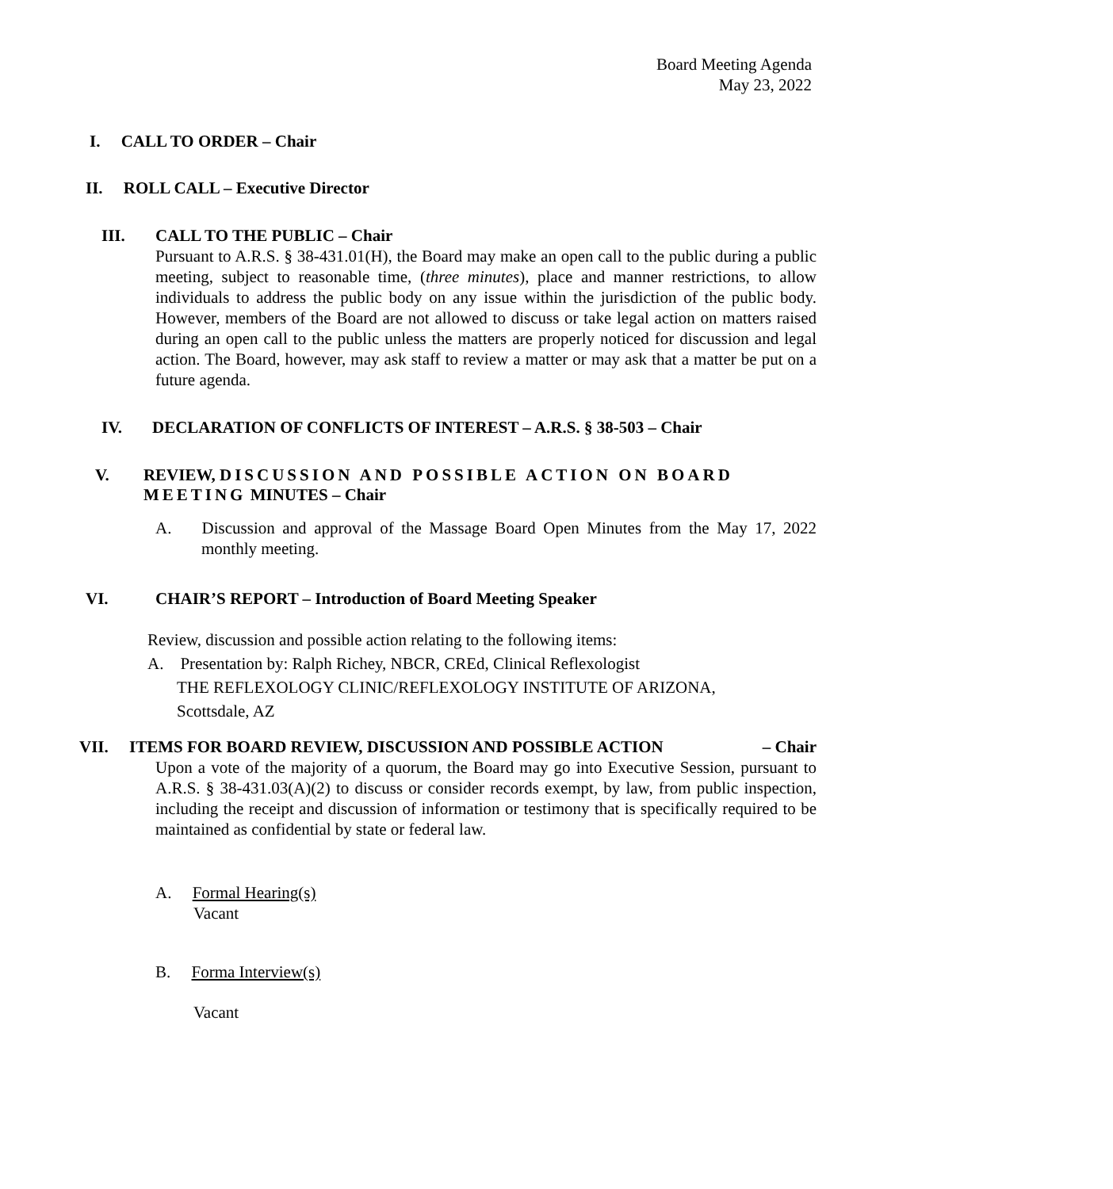Board Meeting Agenda
May 23, 2022
I. CALL TO ORDER – Chair
II. ROLL CALL – Executive Director
III. CALL TO THE PUBLIC – Chair
Pursuant to A.R.S. § 38-431.01(H), the Board may make an open call to the public during a public meeting, subject to reasonable time, (three minutes), place and manner restrictions, to allow individuals to address the public body on any issue within the jurisdiction of the public body. However, members of the Board are not allowed to discuss or take legal action on matters raised during an open call to the public unless the matters are properly noticed for discussion and legal action. The Board, however, may ask staff to review a matter or may ask that a matter be put on a future agenda.
IV. DECLARATION OF CONFLICTS OF INTEREST – A.R.S. § 38-503 – Chair
V. REVIEW, DISCUSSION AND POSSIBLE ACTION ON BOARD MEETING MINUTES – Chair
A. Discussion and approval of the Massage Board Open Minutes from the May 17, 2022 monthly meeting.
VI. CHAIR’S REPORT – Introduction of Board Meeting Speaker
Review, discussion and possible action relating to the following items:
A. Presentation by: Ralph Richey, NBCR, CREd, Clinical Reflexologist
THE REFLEXOLOGY CLINIC/REFLEXOLOGY INSTITUTE OF ARIZONA,
Scottsdale, AZ
VII. ITEMS FOR BOARD REVIEW, DISCUSSION AND POSSIBLE ACTION – Chair
Upon a vote of the majority of a quorum, the Board may go into Executive Session, pursuant to A.R.S. § 38-431.03(A)(2) to discuss or consider records exempt, by law, from public inspection, including the receipt and discussion of information or testimony that is specifically required to be maintained as confidential by state or federal law.
A. Formal Hearing(s)
Vacant
B. Forma Interview(s)
Vacant